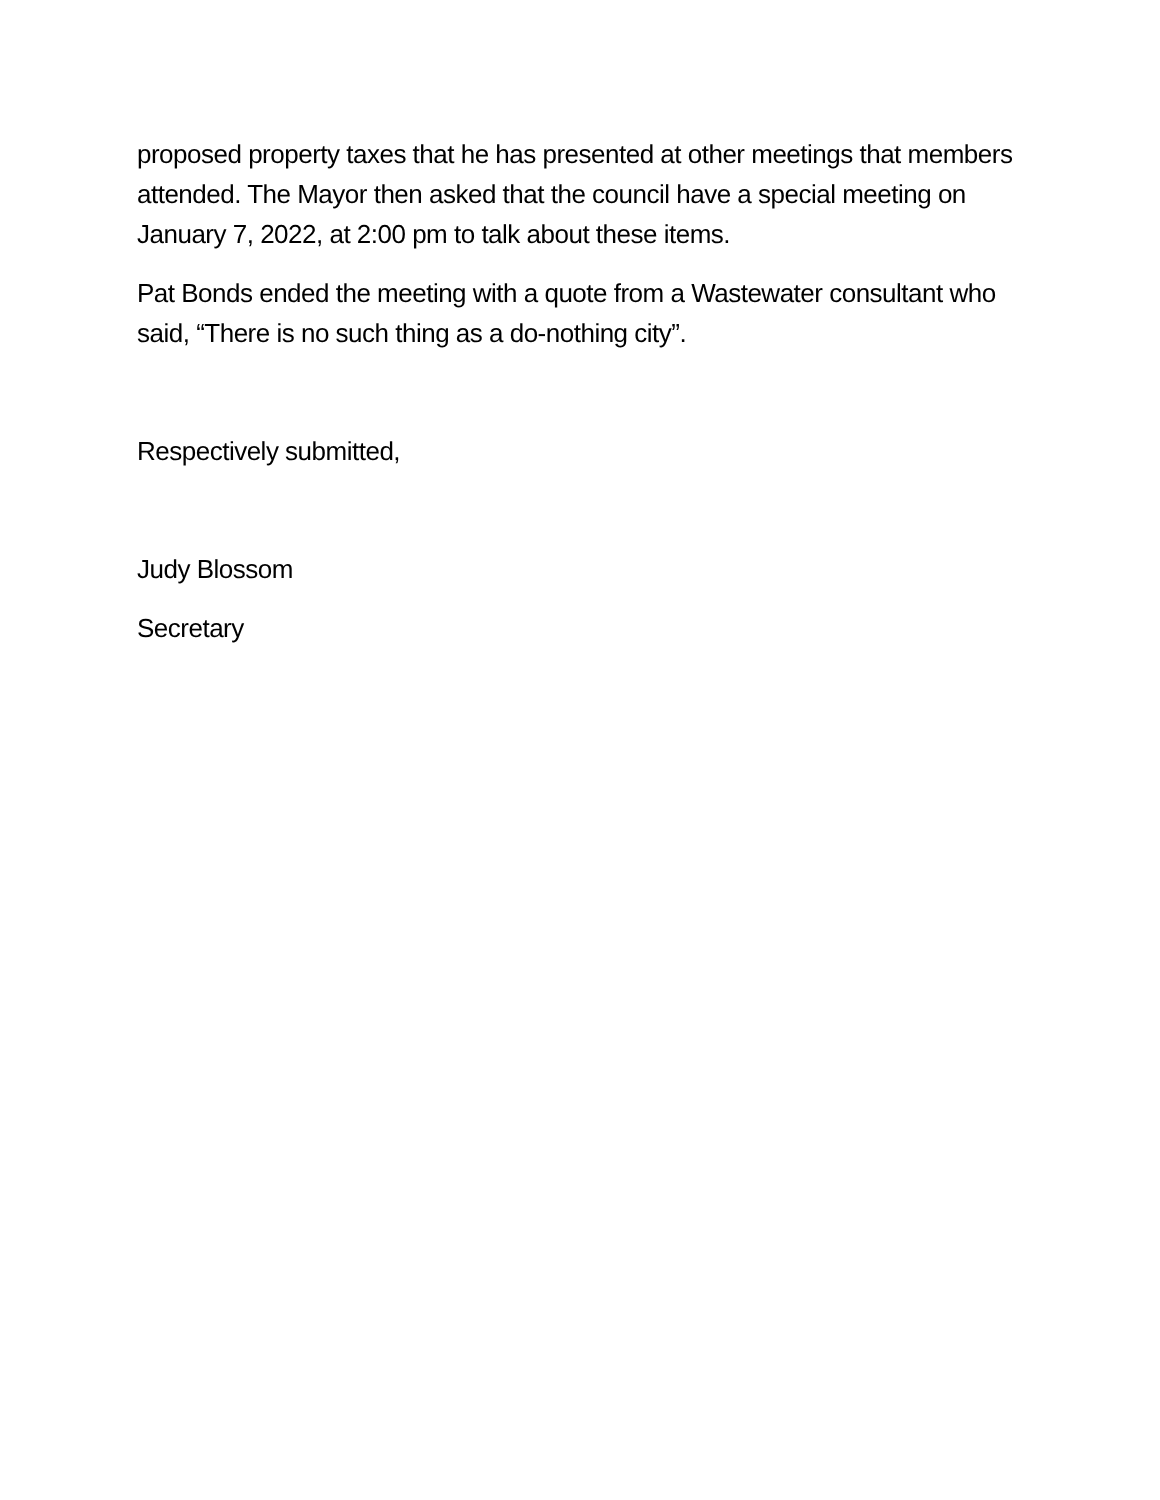proposed property taxes that he has presented at other meetings that members attended. The Mayor then asked that the council have a special meeting on January 7, 2022, at 2:00 pm to talk about these items.
Pat Bonds ended the meeting with a quote from a Wastewater consultant who said, “There is no such thing as a do-nothing city”.
Respectively submitted,
Judy Blossom
Secretary